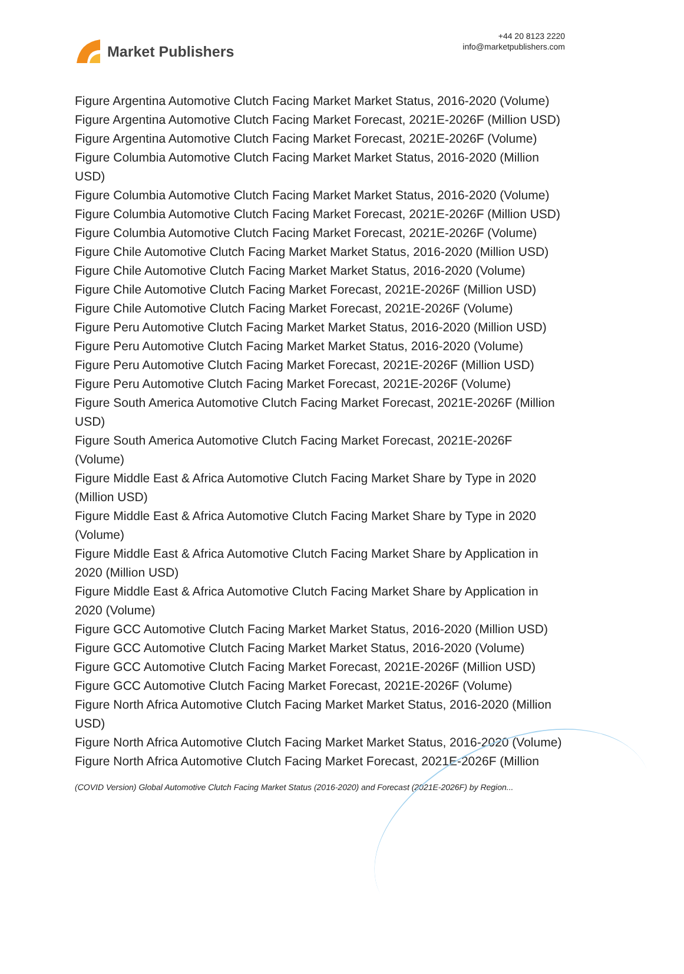Market Publishers
+44 20 8123 2220
info@marketpublishers.com
Figure Argentina Automotive Clutch Facing Market Market Status, 2016-2020 (Volume)
Figure Argentina Automotive Clutch Facing Market Forecast, 2021E-2026F (Million USD)
Figure Argentina Automotive Clutch Facing Market Forecast, 2021E-2026F (Volume)
Figure Columbia Automotive Clutch Facing Market Market Status, 2016-2020 (Million USD)
Figure Columbia Automotive Clutch Facing Market Market Status, 2016-2020 (Volume)
Figure Columbia Automotive Clutch Facing Market Forecast, 2021E-2026F (Million USD)
Figure Columbia Automotive Clutch Facing Market Forecast, 2021E-2026F (Volume)
Figure Chile Automotive Clutch Facing Market Market Status, 2016-2020 (Million USD)
Figure Chile Automotive Clutch Facing Market Market Status, 2016-2020 (Volume)
Figure Chile Automotive Clutch Facing Market Forecast, 2021E-2026F (Million USD)
Figure Chile Automotive Clutch Facing Market Forecast, 2021E-2026F (Volume)
Figure Peru Automotive Clutch Facing Market Market Status, 2016-2020 (Million USD)
Figure Peru Automotive Clutch Facing Market Market Status, 2016-2020 (Volume)
Figure Peru Automotive Clutch Facing Market Forecast, 2021E-2026F (Million USD)
Figure Peru Automotive Clutch Facing Market Forecast, 2021E-2026F (Volume)
Figure South America Automotive Clutch Facing Market Forecast, 2021E-2026F (Million USD)
Figure South America Automotive Clutch Facing Market Forecast, 2021E-2026F (Volume)
Figure Middle East & Africa Automotive Clutch Facing Market Share by Type in 2020 (Million USD)
Figure Middle East & Africa Automotive Clutch Facing Market Share by Type in 2020 (Volume)
Figure Middle East & Africa Automotive Clutch Facing Market Share by Application in 2020 (Million USD)
Figure Middle East & Africa Automotive Clutch Facing Market Share by Application in 2020 (Volume)
Figure GCC Automotive Clutch Facing Market Market Status, 2016-2020 (Million USD)
Figure GCC Automotive Clutch Facing Market Market Status, 2016-2020 (Volume)
Figure GCC Automotive Clutch Facing Market Forecast, 2021E-2026F (Million USD)
Figure GCC Automotive Clutch Facing Market Forecast, 2021E-2026F (Volume)
Figure North Africa Automotive Clutch Facing Market Market Status, 2016-2020 (Million USD)
Figure North Africa Automotive Clutch Facing Market Market Status, 2016-2020 (Volume)
Figure North Africa Automotive Clutch Facing Market Forecast, 2021E-2026F (Million
(COVID Version) Global Automotive Clutch Facing Market Status (2016-2020) and Forecast (2021E-2026F) by Region...